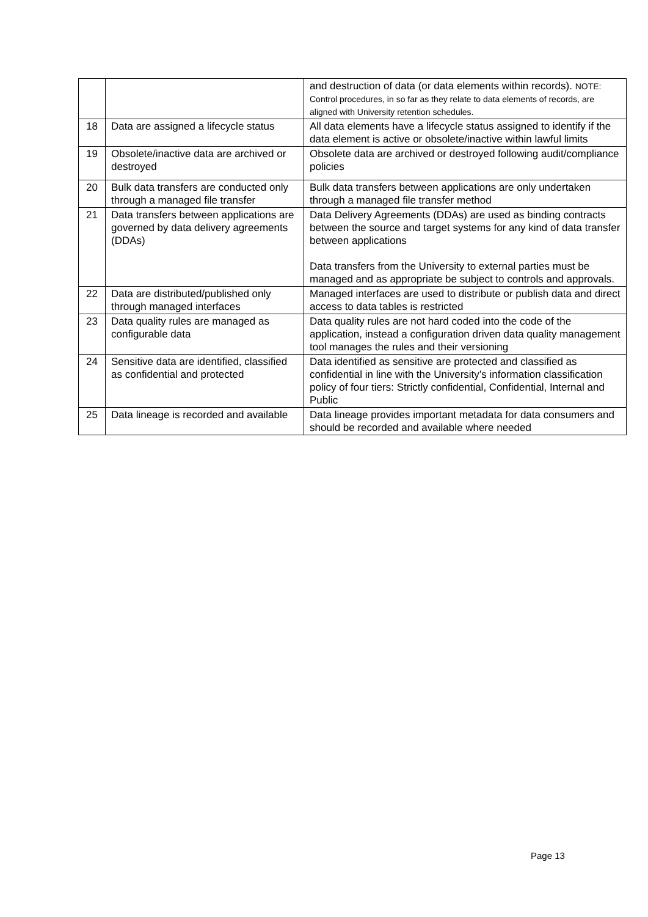| | | and destruction of data (or data elements within records). NOTE: Control procedures, in so far as they relate to data elements of records, are aligned with University retention schedules. |
| 18 | Data are assigned a lifecycle status | All data elements have a lifecycle status assigned to identify if the data element is active or obsolete/inactive within lawful limits |
| 19 | Obsolete/inactive data are archived or destroyed | Obsolete data are archived or destroyed following audit/compliance policies |
| 20 | Bulk data transfers are conducted only through a managed file transfer | Bulk data transfers between applications are only undertaken through a managed file transfer method |
| 21 | Data transfers between applications are governed by data delivery agreements (DDAs) | Data Delivery Agreements (DDAs) are used as binding contracts between the source and target systems for any kind of data transfer between applications Data transfers from the University to external parties must be managed and as appropriate be subject to controls and approvals. |
| 22 | Data are distributed/published only through managed interfaces | Managed interfaces are used to distribute or publish data and direct access to data tables is restricted |
| 23 | Data quality rules are managed as configurable data | Data quality rules are not hard coded into the code of the application, instead a configuration driven data quality management tool manages the rules and their versioning |
| 24 | Sensitive data are identified, classified as confidential and protected | Data identified as sensitive are protected and classified as confidential in line with the University’s information classification policy of four tiers: Strictly confidential, Confidential, Internal and Public |
| 25 | Data lineage is recorded and available | Data lineage provides important metadata for data consumers and should be recorded and available where needed |
Page 13